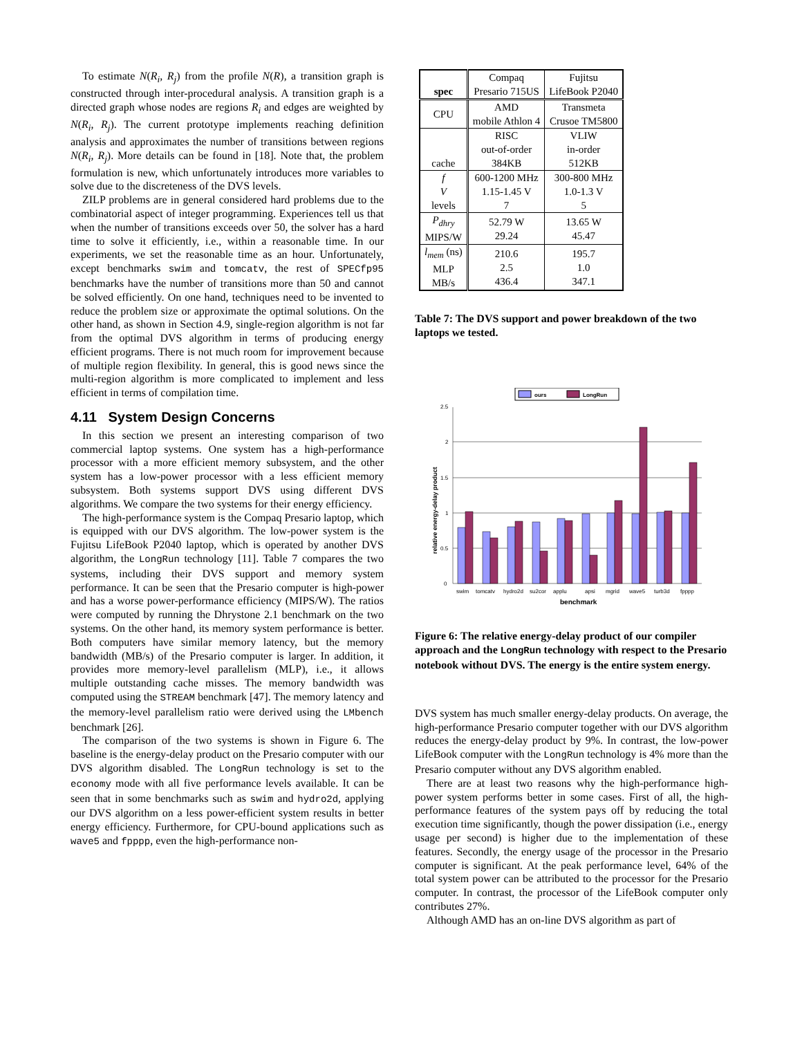To estimate N(R<sub>i</sub>, R<sub>j</sub>) from the profile N(R), a transition graph is constructed through inter-procedural analysis. A transition graph is a directed graph whose nodes are regions R<sub>i</sub> and edges are weighted by N(R<sub>i</sub>, R<sub>j</sub>). The current prototype implements reaching definition analysis and approximates the number of transitions between regions N(R<sub>i</sub>, R<sub>j</sub>). More details can be found in [18]. Note that, the problem formulation is new, which unfortunately introduces more variables to solve due to the discreteness of the DVS levels.
ZILP problems are in general considered hard problems due to the combinatorial aspect of integer programming. Experiences tell us that when the number of transitions exceeds over 50, the solver has a hard time to solve it efficiently, i.e., within a reasonable time. In our experiments, we set the reasonable time as an hour. Unfortunately, except benchmarks swim and tomcatv, the rest of SPECfp95 benchmarks have the number of transitions more than 50 and cannot be solved efficiently. On one hand, techniques need to be invented to reduce the problem size or approximate the optimal solutions. On the other hand, as shown in Section 4.9, single-region algorithm is not far from the optimal DVS algorithm in terms of producing energy efficient programs. There is not much room for improvement because of multiple region flexibility. In general, this is good news since the multi-region algorithm is more complicated to implement and less efficient in terms of compilation time.
4.11 System Design Concerns
In this section we present an interesting comparison of two commercial laptop systems. One system has a high-performance processor with a more efficient memory subsystem, and the other system has a low-power processor with a less efficient memory subsystem. Both systems support DVS using different DVS algorithms. We compare the two systems for their energy efficiency.
The high-performance system is the Compaq Presario laptop, which is equipped with our DVS algorithm. The low-power system is the Fujitsu LifeBook P2040 laptop, which is operated by another DVS algorithm, the LongRun technology [11]. Table 7 compares the two systems, including their DVS support and memory system performance. It can be seen that the Presario computer is high-power and has a worse power-performance efficiency (MIPS/W). The ratios were computed by running the Dhrystone 2.1 benchmark on the two systems. On the other hand, its memory system performance is better. Both computers have similar memory latency, but the memory bandwidth (MB/s) of the Presario computer is larger. In addition, it provides more memory-level parallelism (MLP), i.e., it allows multiple outstanding cache misses. The memory bandwidth was computed using the STREAM benchmark [47]. The memory latency and the memory-level parallelism ratio were derived using the LMbench benchmark [26].
The comparison of the two systems is shown in Figure 6. The baseline is the energy-delay product on the Presario computer with our DVS algorithm disabled. The LongRun technology is set to the economy mode with all five performance levels available. It can be seen that in some benchmarks such as swim and hydro2d, applying our DVS algorithm on a less power-efficient system results in better energy efficiency. Furthermore, for CPU-bound applications such as wave5 and fpppp, even the high-performance non-
| spec | Compaq Presario 715US | Fujitsu LifeBook P2040 |
| CPU | AMD mobile Athlon 4 | Transmeta Crusoe TM5800 |
| cache | RISC out-of-order 384KB | VLIW in-order 512KB |
| f V levels | 600-1200 MHz 1.15-1.45 V 7 | 300-800 MHz 1.0-1.3 V 5 |
| P<sub>dhry</sub> MIPS/W | 52.79 W 29.24 | 13.65 W 45.47 |
| l<sub>mem</sub> (ns) MLP MB/s | 210.6 2.5 436.4 | 195.7 1.0 347.1 |
Table 7: The DVS support and power breakdown of the two laptops we tested.
ours
LongRun
0
0.5
1
1.5
2
2.5
relative energy-delay product
swim
tomcatv
hydro2d
su2cor
applu
apsi
mgrid
wave5
turb3d
fpppp
benchmark
Figure 6: The relative energy-delay product of our compiler approach and the LongRun technology with respect to the Presario notebook without DVS. The energy is the entire system energy.
DVS system has much smaller energy-delay products. On average, the high-performance Presario computer together with our DVS algorithm reduces the energy-delay product by 9%. In contrast, the low-power LifeBook computer with the LongRun technology is 4% more than the Presario computer without any DVS algorithm enabled.
There are at least two reasons why the high-performance high-power system performs better in some cases. First of all, the high-performance features of the system pays off by reducing the total execution time significantly, though the power dissipation (i.e., energy usage per second) is higher due to the implementation of these features. Secondly, the energy usage of the processor in the Presario computer is significant. At the peak performance level, 64% of the total system power can be attributed to the processor for the Presario computer. In contrast, the processor of the LifeBook computer only contributes 27%.
Although AMD has an on-line DVS algorithm as part of